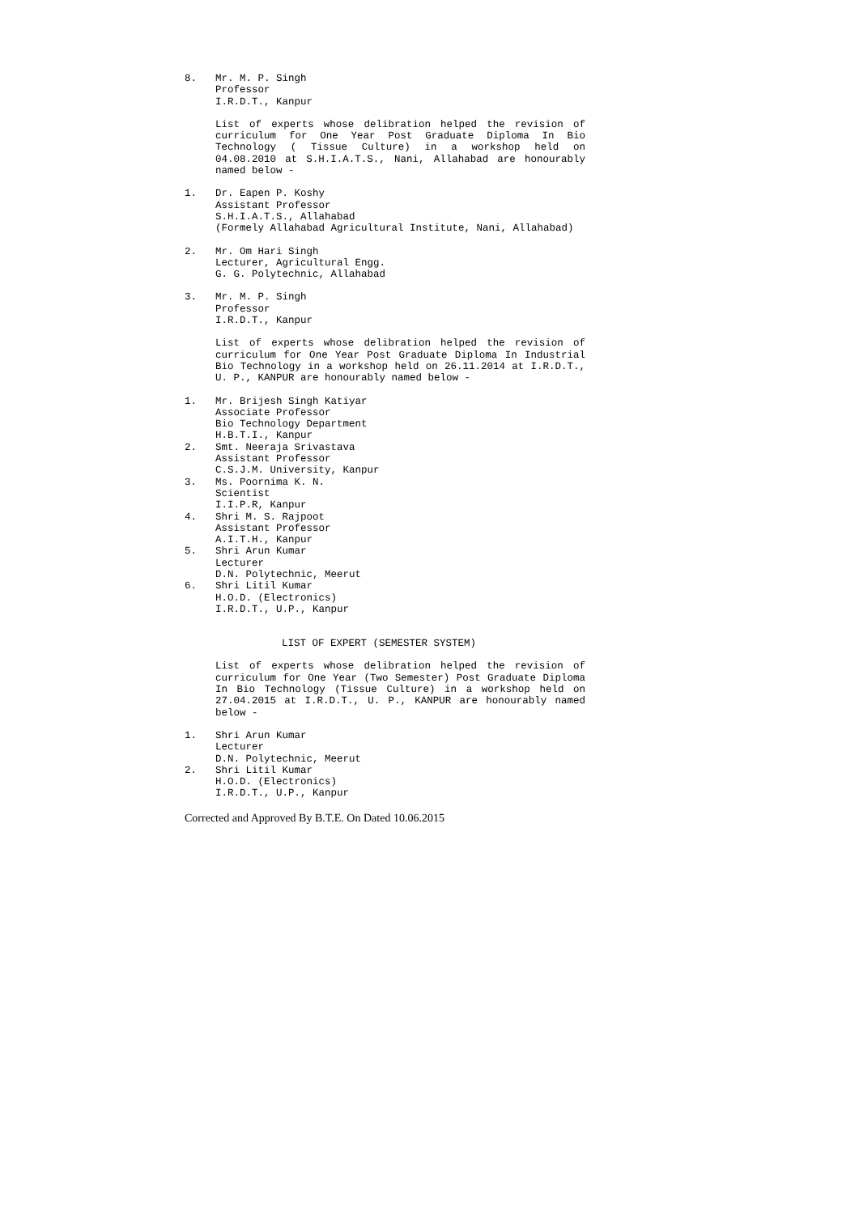8. Mr. M. P. Singh
Professor
I.R.D.T., Kanpur
List of experts whose delibration helped the revision of curriculum for One Year Post Graduate Diploma In Bio Technology ( Tissue Culture) in a workshop held on 04.08.2010 at S.H.I.A.T.S., Nani, Allahabad are honourably named below -
1. Dr. Eapen P. Koshy
Assistant Professor
S.H.I.A.T.S., Allahabad
(Formely Allahabad Agricultural Institute, Nani, Allahabad)
2. Mr. Om Hari Singh
Lecturer, Agricultural Engg.
G. G. Polytechnic, Allahabad
3. Mr. M. P. Singh
Professor
I.R.D.T., Kanpur
List of experts whose delibration helped the revision of curriculum for One Year Post Graduate Diploma In Industrial Bio Technology in a workshop held on 26.11.2014 at I.R.D.T., U. P., KANPUR are honourably named below -
1. Mr. Brijesh Singh Katiyar
Associate Professor
Bio Technology Department
H.B.T.I., Kanpur
2. Smt. Neeraja Srivastava
Assistant Professor
C.S.J.M. University, Kanpur
3. Ms. Poornima K. N.
Scientist
I.I.P.R, Kanpur
4. Shri M. S. Rajpoot
Assistant Professor
A.I.T.H., Kanpur
5. Shri Arun Kumar
Lecturer
D.N. Polytechnic, Meerut
6. Shri Litil Kumar
H.O.D. (Electronics)
I.R.D.T., U.P., Kanpur
LIST OF EXPERT (SEMESTER SYSTEM)
List of experts whose delibration helped the revision of curriculum for One Year (Two Semester) Post Graduate Diploma In Bio Technology (Tissue Culture) in a workshop held on 27.04.2015 at I.R.D.T., U. P., KANPUR are honourably named below -
1. Shri Arun Kumar
Lecturer
D.N. Polytechnic, Meerut
2. Shri Litil Kumar
H.O.D. (Electronics)
I.R.D.T., U.P., Kanpur
Corrected and Approved By B.T.E. On Dated 10.06.2015